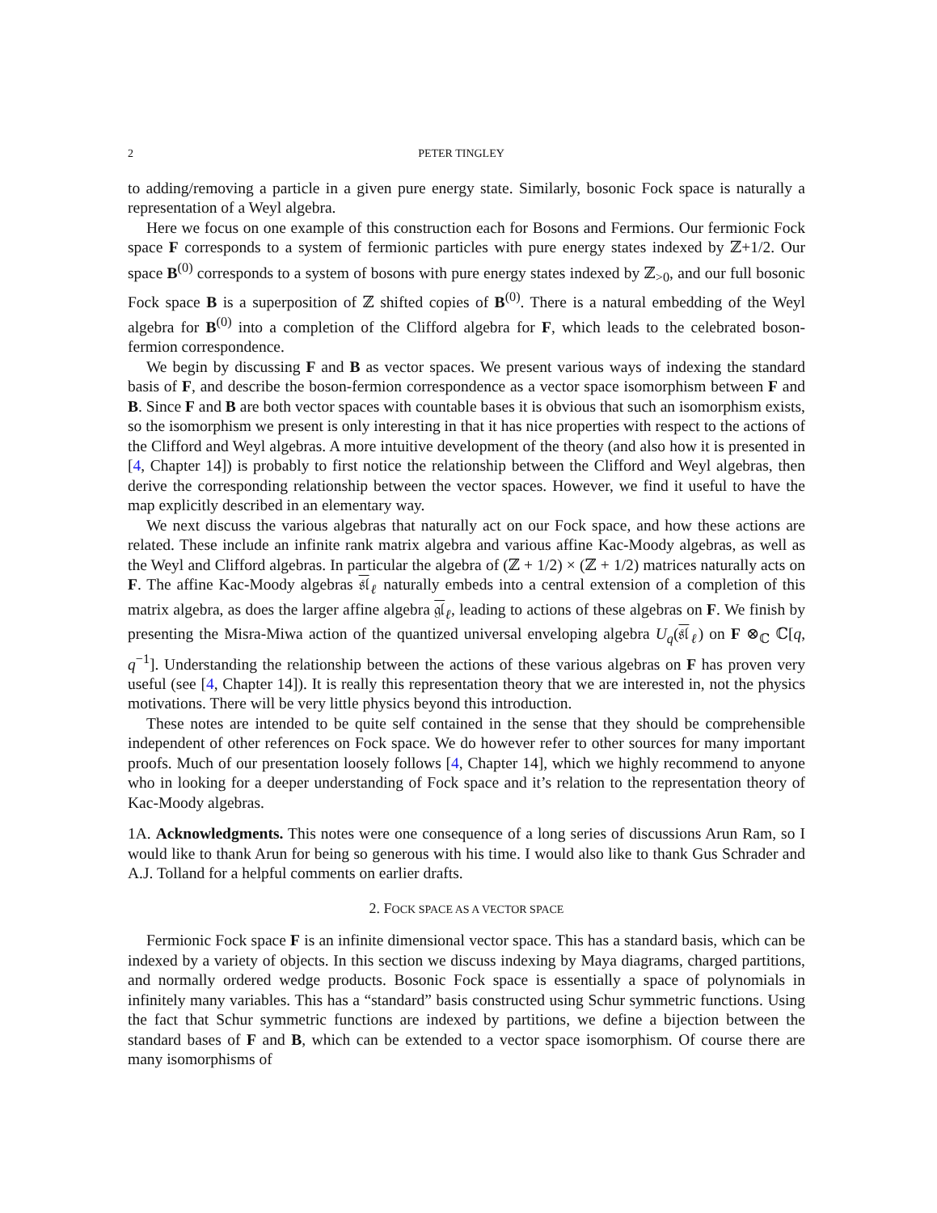2 PETER TINGLEY
to adding/removing a particle in a given pure energy state. Similarly, bosonic Fock space is naturally a representation of a Weyl algebra.
Here we focus on one example of this construction each for Bosons and Fermions. Our fermionic Fock space F corresponds to a system of fermionic particles with pure energy states indexed by ℤ+1/2. Our space B<sup>(0)</sup> corresponds to a system of bosons with pure energy states indexed by ℤ<sub>>0</sub>, and our full bosonic Fock space B is a superposition of ℤ shifted copies of B<sup>(0)</sup>. There is a natural embedding of the Weyl algebra for B<sup>(0)</sup> into a completion of the Clifford algebra for F, which leads to the celebrated boson-fermion correspondence.
We begin by discussing F and B as vector spaces. We present various ways of indexing the standard basis of F, and describe the boson-fermion correspondence as a vector space isomorphism between F and B. Since F and B are both vector spaces with countable bases it is obvious that such an isomorphism exists, so the isomorphism we present is only interesting in that it has nice properties with respect to the actions of the Clifford and Weyl algebras. A more intuitive development of the theory (and also how it is presented in [4, Chapter 14]) is probably to first notice the relationship between the Clifford and Weyl algebras, then derive the corresponding relationship between the vector spaces. However, we find it useful to have the map explicitly described in an elementary way.
We next discuss the various algebras that naturally act on our Fock space, and how these actions are related. These include an infinite rank matrix algebra and various affine Kac-Moody algebras, as well as the Weyl and Clifford algebras. In particular the algebra of (ℤ + 1/2) × (ℤ + 1/2) matrices naturally acts on F. The affine Kac-Moody algebras 𝔰𝔩<sub>ℓ</sub> naturally embeds into a central extension of a completion of this matrix algebra, as does the larger affine algebra 𝔤𝔩<sub>ℓ</sub>, leading to actions of these algebras on F. We finish by presenting the Misra-Miwa action of the quantized universal enveloping algebra U<sub>q</sub>(𝔰𝔩<sub>ℓ</sub>) on F ⊗<sub>ℂ</sub> ℂ[q, q<sup>−1</sup>]. Understanding the relationship between the actions of these various algebras on F has proven very useful (see [4, Chapter 14]). It is really this representation theory that we are interested in, not the physics motivations. There will be very little physics beyond this introduction.
These notes are intended to be quite self contained in the sense that they should be comprehensible independent of other references on Fock space. We do however refer to other sources for many important proofs. Much of our presentation loosely follows [4, Chapter 14], which we highly recommend to anyone who in looking for a deeper understanding of Fock space and it’s relation to the representation theory of Kac-Moody algebras.
1A. Acknowledgments. This notes were one consequence of a long series of discussions Arun Ram, so I would like to thank Arun for being so generous with his time. I would also like to thank Gus Schrader and A.J. Tolland for a helpful comments on earlier drafts.
2. FOCK SPACE AS A VECTOR SPACE
Fermionic Fock space F is an infinite dimensional vector space. This has a standard basis, which can be indexed by a variety of objects. In this section we discuss indexing by Maya diagrams, charged partitions, and normally ordered wedge products. Bosonic Fock space is essentially a space of polynomials in infinitely many variables. This has a “standard” basis constructed using Schur symmetric functions. Using the fact that Schur symmetric functions are indexed by partitions, we define a bijection between the standard bases of F and B, which can be extended to a vector space isomorphism. Of course there are many isomorphisms of